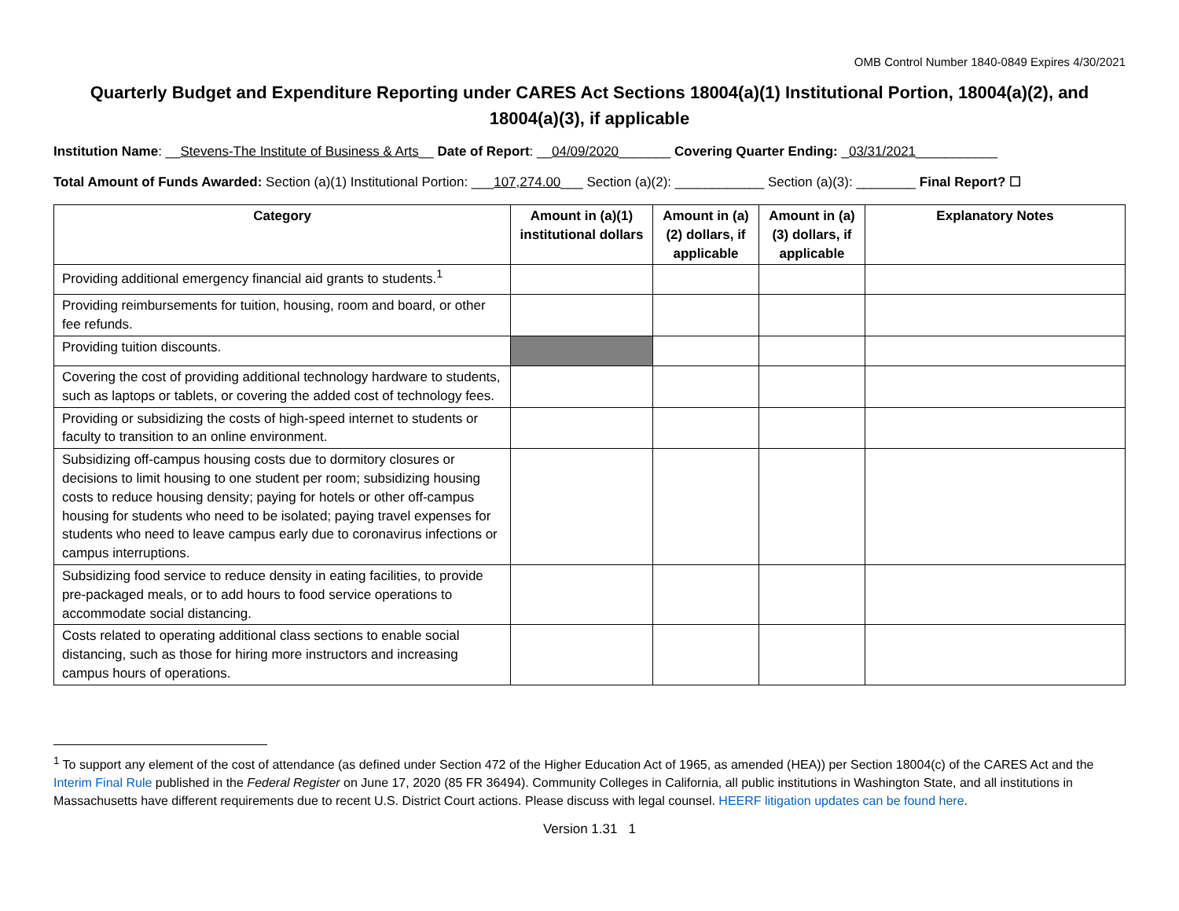OMB Control Number 1840-0849 Expires 4/30/2021
Quarterly Budget and Expenditure Reporting under CARES Act Sections 18004(a)(1) Institutional Portion, 18004(a)(2), and 18004(a)(3), if applicable
Institution Name: __Stevens-The Institute of Business & Arts__ Date of Report: __04/09/2020_______ Covering Quarter Ending: _03/31/2021___________
Total Amount of Funds Awarded: Section (a)(1) Institutional Portion: ___107,274.00___ Section (a)(2): ____________ Section (a)(3): ________ Final Report? ☐
| Category | Amount in (a)(1) institutional dollars | Amount in (a)(2) dollars, if applicable | Amount in (a)(3) dollars, if applicable | Explanatory Notes |
| --- | --- | --- | --- | --- |
| Providing additional emergency financial aid grants to students.<sup>1</sup> | | | | |
| Providing reimbursements for tuition, housing, room and board, or other fee refunds. | | | | |
| Providing tuition discounts. | | | | |
| Covering the cost of providing additional technology hardware to students, such as laptops or tablets, or covering the added cost of technology fees. | | | | |
| Providing or subsidizing the costs of high-speed internet to students or faculty to transition to an online environment. | | | | |
| Subsidizing off-campus housing costs due to dormitory closures or decisions to limit housing to one student per room; subsidizing housing costs to reduce housing density; paying for hotels or other off-campus housing for students who need to be isolated; paying travel expenses for students who need to leave campus early due to coronavirus infections or campus interruptions. | | | | |
| Subsidizing food service to reduce density in eating facilities, to provide pre-packaged meals, or to add hours to food service operations to accommodate social distancing. | | | | |
| Costs related to operating additional class sections to enable social distancing, such as those for hiring more instructors and increasing campus hours of operations. | | | | |
<sup>1</sup> To support any element of the cost of attendance (as defined under Section 472 of the Higher Education Act of 1965, as amended (HEA)) per Section 18004(c) of the CARES Act and the Interim Final Rule published in the Federal Register on June 17, 2020 (85 FR 36494). Community Colleges in California, all public institutions in Washington State, and all institutions in Massachusetts have different requirements due to recent U.S. District Court actions. Please discuss with legal counsel. HEERF litigation updates can be found here.
Version 1.31 1